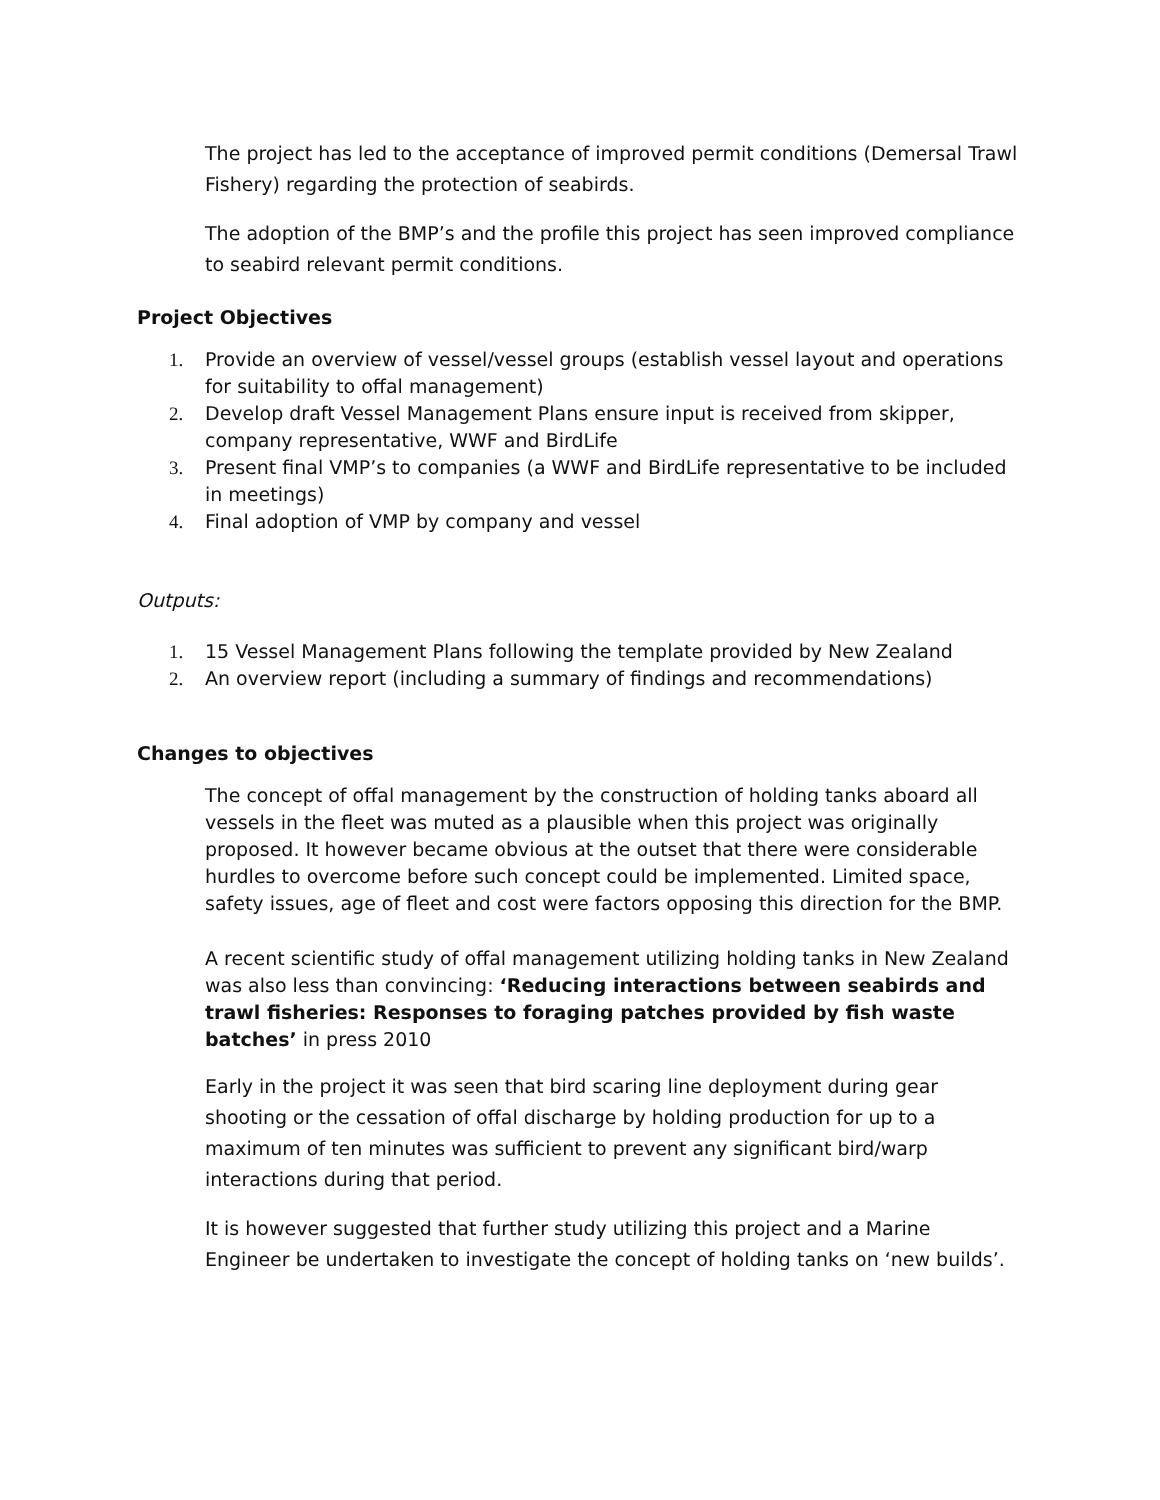The project has led to the acceptance of improved permit conditions (Demersal Trawl Fishery) regarding the protection of seabirds.
The adoption of the BMP’s and the profile this project has seen improved compliance to seabird relevant permit conditions.
Project Objectives
1. Provide an overview of vessel/vessel groups (establish vessel layout and operations for suitability to offal management)
2. Develop draft Vessel Management Plans ensure input is received from skipper, company representative, WWF and BirdLife
3. Present final VMP’s to companies (a WWF and BirdLife representative to be included in meetings)
4. Final adoption of VMP by company and vessel
Outputs:
1. 15 Vessel Management Plans following the template provided by New Zealand
2. An overview report (including a summary of findings and recommendations)
Changes to objectives
The concept of offal management by the construction of holding tanks aboard all vessels in the fleet was muted as a plausible when this project was originally proposed. It however became obvious at the outset that there were considerable hurdles to overcome before such concept could be implemented. Limited space, safety issues, age of fleet and cost were factors opposing this direction for the BMP.
A recent scientific study of offal management utilizing holding tanks in New Zealand was also less than convincing: ‘Reducing interactions between seabirds and trawl fisheries: Responses to foraging patches provided by fish waste batches’ in press 2010
Early in the project it was seen that bird scaring line deployment during gear shooting or the cessation of offal discharge by holding production for up to a maximum of ten minutes was sufficient to prevent any significant bird/warp interactions during that period.
It is however suggested that further study utilizing this project and a Marine Engineer be undertaken to investigate the concept of holding tanks on ‘new builds’.